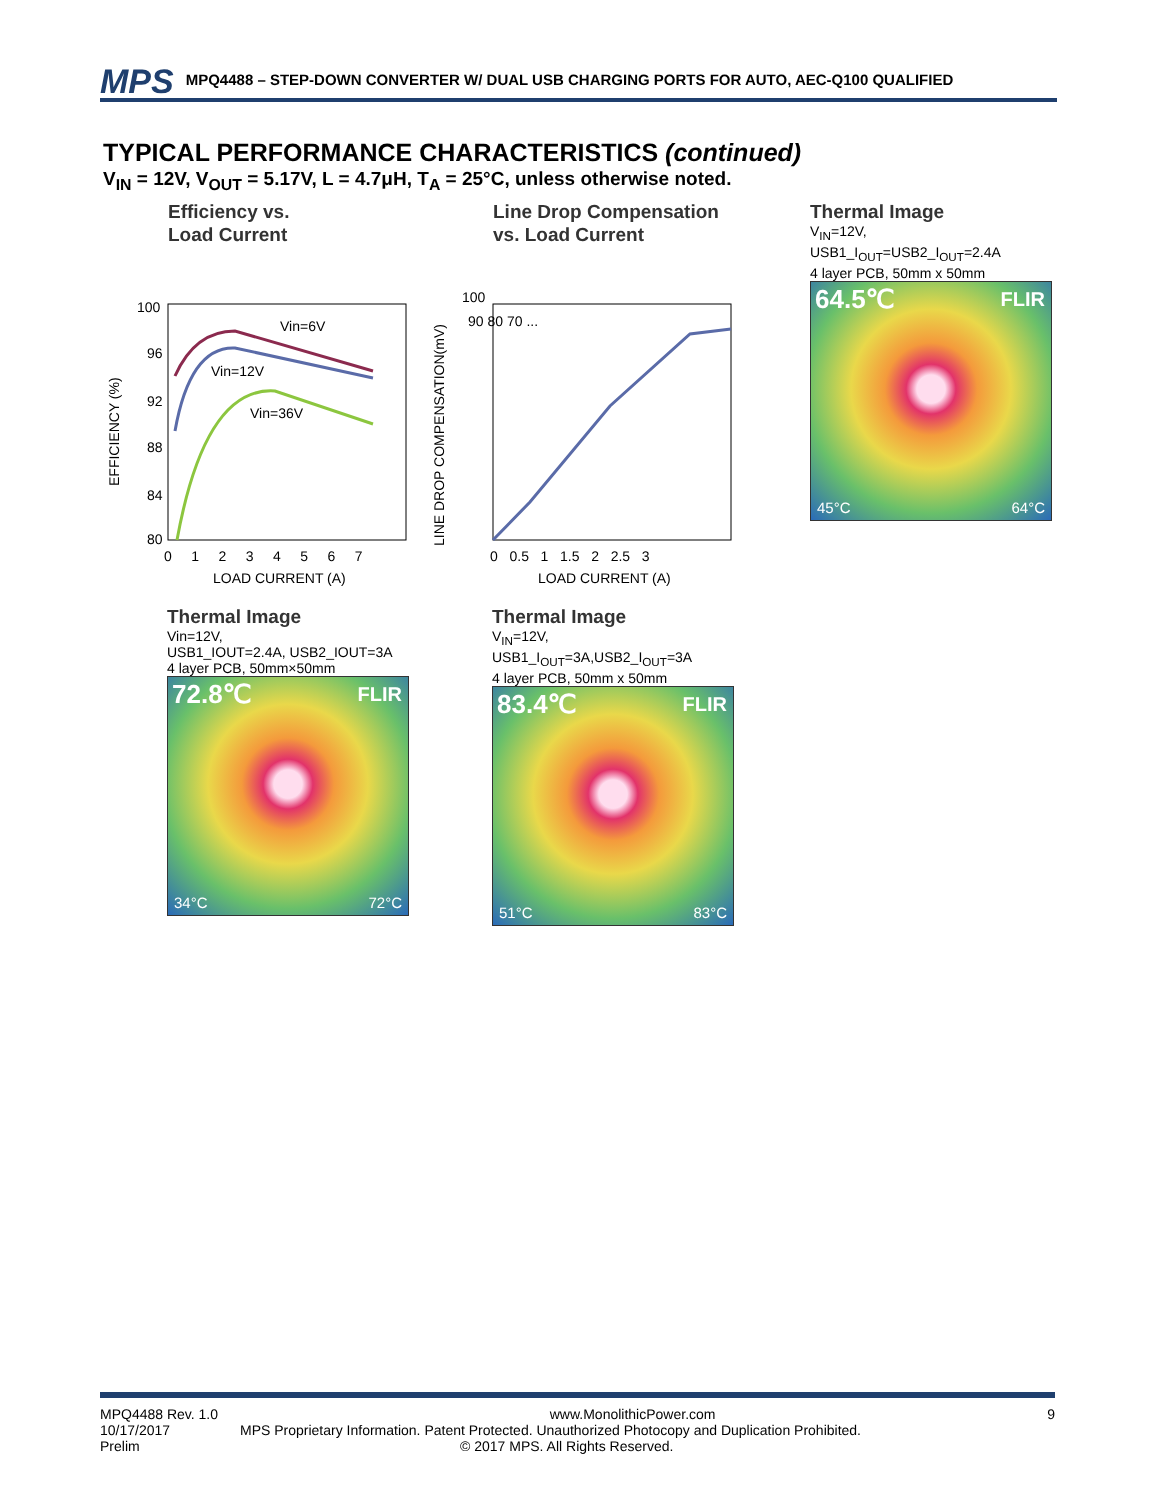MPS MPQ4488 – STEP-DOWN CONVERTER W/ DUAL USB CHARGING PORTS FOR AUTO, AEC-Q100 QUALIFIED
TYPICAL PERFORMANCE CHARACTERISTICS (continued)
V<sub>IN</sub> = 12V, V<sub>OUT</sub> = 5.17V, L = 4.7μH, T<sub>A</sub> = 25°C, unless otherwise noted.
Efficiency vs.
Load Current
Vin=6V
Vin=12V
Vin=36V
100
96
92
88
84
80
0 1 2 3 4 5 6 7
LOAD CURRENT (A)
EFFICIENCY (%)
Line Drop Compensation
vs. Load Current
100
90 80 70 ...
0 0.5 1 1.5 2 2.5 3
LOAD CURRENT (A)
LINE DROP COMPENSATION(mV)
Thermal Image
V<sub>IN</sub>=12V,
USB1_I<sub>OUT</sub>=USB2_I<sub>OUT</sub>=2.4A
4 layer PCB, 50mm x 50mm
64.5℃ FLIR
45°C 64°C
Thermal Image
Vin=12V,
USB1_IOUT=2.4A, USB2_IOUT=3A
4 layer PCB, 50mm×50mm
72.8℃ FLIR
34°C 72°C
Thermal Image
V<sub>IN</sub>=12V,
USB1_I<sub>OUT</sub>=3A,USB2_I<sub>OUT</sub>=3A
4 layer PCB, 50mm x 50mm
83.4℃ FLIR
51°C 83°C
MPQ4488 Rev. 1.0 www.MonolithicPower.com 9
10/17/2017 MPS Proprietary Information. Patent Protected. Unauthorized Photocopy and Duplication Prohibited.
Prelim © 2017 MPS. All Rights Reserved.